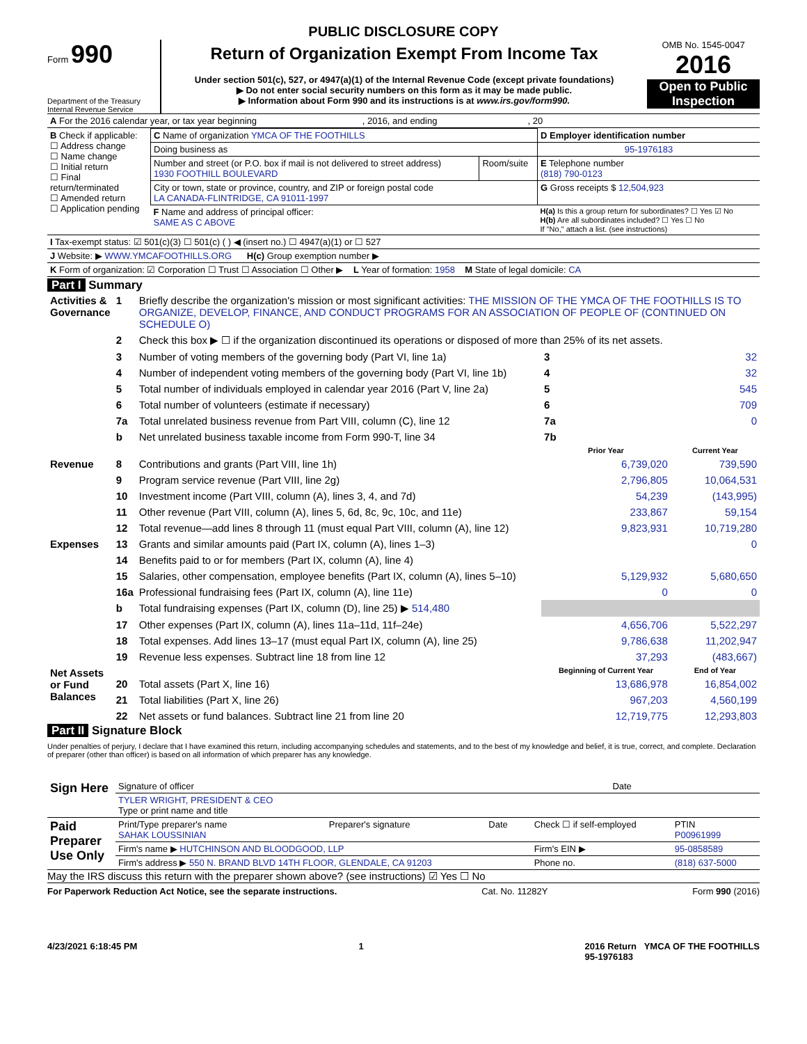PUBLIC DISCLOSURE COPY
Form 990
Department of the Treasury
Internal Revenue Service
Return of Organization Exempt From Income Tax
Under section 501(c), 527, or 4947(a)(1) of the Internal Revenue Code (except private foundations)
▶ Do not enter social security numbers on this form as it may be made public.
▶ Information about Form 990 and its instructions is at www.irs.gov/form990.
OMB No. 1545-0047
2016
Open to Public Inspection
| A For the 2016 calendar year, or tax year beginning , 2016, and ending , 20 |
| B Check if applicable: ☐ Address change ☐ Name change ☐ Initial return ☐ Final return/terminated ☐ Amended return ☐ Application pending | C Name of organization YMCA OF THE FOOTHILLS | | D Employer identification number |
| | Doing business as | | 95-1976183 |
| | Number and street (or P.O. box if mail is not delivered to street address) 1930 FOOTHILL BOULEVARD | Room/suite | E Telephone number (818) 790-0123 |
| | City or town, state or province, country, and ZIP or foreign postal code LA CANADA-FLINTRIDGE, CA 91011-1997 | | G Gross receipts $ 12,504,923 |
| | F Name and address of principal officer: SAME AS C ABOVE | | H(a) Is this a group return for subordinates? ☐ Yes ☑ No H(b) Are all subordinates included? ☐ Yes ☐ No If "No," attach a list. (see instructions) |
| I Tax-exempt status: ☑ 501(c)(3) ☐ 501(c) ( ) ◀ (insert no.) ☐ 4947(a)(1) or ☐ 527 |
| J Website: ▶ WWW.YMCAFOOTHILLS.ORG H(c) Group exemption number ▶ |
| K Form of organization: ☑ Corporation ☐ Trust ☐ Association ☐ Other ▶ L Year of formation: 1958 M State of legal domicile: CA |
Part I Summary
| Activities & Governance | 1 | Briefly describe the organization's mission or most significant activities: THE MISSION OF THE YMCA OF THE FOOTHILLS IS TO ORGANIZE, DEVELOP, FINANCE, AND CONDUCT PROGRAMS FOR AN ASSOCIATION OF PEOPLE OF (CONTINUED ON SCHEDULE O) | | | |
| | 2 | Check this box ▶ ☐ if the organization discontinued its operations or disposed of more than 25% of its net assets. | | | |
| | 3 | Number of voting members of the governing body (Part VI, line 1a) | | 3 | 32 |
| | 4 | Number of independent voting members of the governing body (Part VI, line 1b) | | 4 | 32 |
| | 5 | Total number of individuals employed in calendar year 2016 (Part V, line 2a) | | 5 | 545 |
| | 6 | Total number of volunteers (estimate if necessary) | | 6 | 709 |
| | 7a | Total unrelated business revenue from Part VIII, column (C), line 12 | | 7a | 0 |
| | b | Net unrelated business taxable income from Form 990-T, line 34 | | 7b | |
| | | | Prior Year | | Current Year |
| Revenue | 8 | Contributions and grants (Part VIII, line 1h) | 6,739,020 | | 739,590 |
| | 9 | Program service revenue (Part VIII, line 2g) | 2,796,805 | | 10,064,531 |
| | 10 | Investment income (Part VIII, column (A), lines 3, 4, and 7d) | 54,239 | | (143,995) |
| | 11 | Other revenue (Part VIII, column (A), lines 5, 6d, 8c, 9c, 10c, and 11e) | 233,867 | | 59,154 |
| | 12 | Total revenue—add lines 8 through 11 (must equal Part VIII, column (A), line 12) | 9,823,931 | | 10,719,280 |
| Expenses | 13 | Grants and similar amounts paid (Part IX, column (A), lines 1–3) | | | 0 |
| | 14 | Benefits paid to or for members (Part IX, column (A), line 4) | | | |
| | 15 | Salaries, other compensation, employee benefits (Part IX, column (A), lines 5–10) | 5,129,932 | | 5,680,650 |
| | 16a | Professional fundraising fees (Part IX, column (A), line 11e) | 0 | | 0 |
| | b | Total fundraising expenses (Part IX, column (D), line 25) ▶ 514,480 | | | |
| | 17 | Other expenses (Part IX, column (A), lines 11a–11d, 11f–24e) | 4,656,706 | | 5,522,297 |
| | 18 | Total expenses. Add lines 13–17 (must equal Part IX, column (A), line 25) | 9,786,638 | | 11,202,947 |
| | 19 | Revenue less expenses. Subtract line 18 from line 12 | 37,293 | | (483,667) |
| Net Assets or Fund Balances | | | Beginning of Current Year | | End of Year |
| | 20 | Total assets (Part X, line 16) | 13,686,978 | | 16,854,002 |
| | 21 | Total liabilities (Part X, line 26) | 967,203 | | 4,560,199 |
| | 22 | Net assets or fund balances. Subtract line 21 from line 20 | 12,719,775 | | 12,293,803 |
Part II Signature Block
Under penalties of perjury, I declare that I have examined this return, including accompanying schedules and statements, and to the best of my knowledge and belief, it is true, correct, and complete. Declaration of preparer (other than officer) is based on all information of which preparer has any knowledge.
| Sign Here | Signature of officer | Date |
| | TYLER WRIGHT, PRESIDENT & CEO Type or print name and title | |
| Paid Preparer Use Only | Print/Type preparer's name SAHAK LOUSSINIAN | Preparer's signature | Date | Check ☐ if self-employed | PTIN P00961999 |
| | Firm's name ▶ HUTCHINSON AND BLOODGOOD, LLP | | | Firm's EIN ▶ | 95-0858589 |
| | Firm's address ▶ 550 N. BRAND BLVD 14TH FLOOR, GLENDALE, CA 91203 | | | Phone no. | (818) 637-5000 |
May the IRS discuss this return with the preparer shown above? (see instructions) ☑ Yes ☐ No
For Paperwork Reduction Act Notice, see the separate instructions. Cat. No. 11282Y Form 990 (2016)
4/23/2021 6:18:45 PM 1 2016 Return YMCA OF THE FOOTHILLS
95-1976183